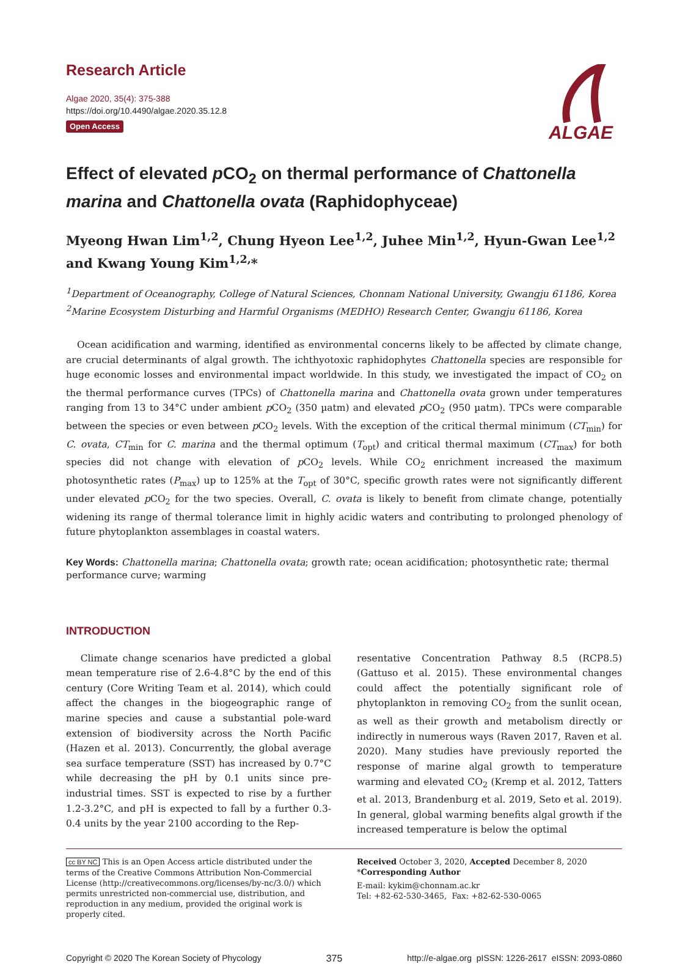Research Article
Algae 2020, 35(4): 375-388
https://doi.org/10.4490/algae.2020.35.12.8
Open Access
ALGAE
Effect of elevated p CO<sub>2</sub> on thermal performance of Chattonella marina and Chattonella ovata (Raphidophyceae)
Myeong Hwan Lim<sup>1,2</sup>, Chung Hyeon Lee<sup>1,2</sup>, Juhee Min<sup>1,2</sup>, Hyun-Gwan Lee<sup>1,2</sup> and Kwang Young Kim<sup>1,2,</sup>*
<sup>1</sup> Department of Oceanography, College of Natural Sciences, Chonnam National University, Gwangju 61186, Korea
<sup>2</sup> Marine Ecosystem Disturbing and Harmful Organisms (MEDHO) Research Center, Gwangju 61186, Korea
Ocean acidification and warming, identified as environmental concerns likely to be affected by climate change, are crucial determinants of algal growth. The ichthyotoxic raphidophytes Chattonella species are responsible for huge economic losses and environmental impact worldwide. In this study, we investigated the impact of CO<sub>2</sub> on the thermal performance curves (TPCs) of Chattonella marina and Chattonella ovata grown under temperatures ranging from 13 to 34°C under ambient p CO<sub>2</sub> (350 µatm) and elevated p CO<sub>2</sub> (950 µatm). TPCs were comparable between the species or even between p CO<sub>2</sub> levels. With the exception of the critical thermal minimum (CT<sub>min</sub>) for C. ovata, CT<sub>min</sub> for C. marina and the thermal optimum (T<sub>opt</sub>) and critical thermal maximum (CT<sub>max</sub>) for both species did not change with elevation of p CO<sub>2</sub> levels. While CO<sub>2</sub> enrichment increased the maximum photosynthetic rates (P<sub>max</sub>) up to 125% at the T<sub>opt</sub> of 30°C, specific growth rates were not significantly different under elevated p CO<sub>2</sub> for the two species. Overall, C. ovata is likely to benefit from climate change, potentially widening its range of thermal tolerance limit in highly acidic waters and contributing to prolonged phenology of future phytoplankton assemblages in coastal waters.
Key Words: Chattonella marina; Chattonella ovata; growth rate; ocean acidification; photosynthetic rate; thermal performance curve; warming
INTRODUCTION
Climate change scenarios have predicted a global mean temperature rise of 2.6-4.8°C by the end of this century (Core Writing Team et al. 2014), which could affect the changes in the biogeographic range of marine species and cause a substantial pole-ward extension of biodiversity across the North Pacific (Hazen et al. 2013). Concurrently, the global average sea surface temperature (SST) has increased by 0.7°C while decreasing the pH by 0.1 units since pre-industrial times. SST is expected to rise by a further 1.2-3.2°C, and pH is expected to fall by a further 0.3-0.4 units by the year 2100 according to the Rep-
resentative Concentration Pathway 8.5 (RCP8.5) (Gattuso et al. 2015). These environmental changes could affect the potentially significant role of phytoplankton in removing CO<sub>2</sub> from the sunlit ocean, as well as their growth and metabolism directly or indirectly in numerous ways (Raven 2017, Raven et al. 2020). Many studies have previously reported the response of marine algal growth to temperature warming and elevated CO<sub>2</sub> (Kremp et al. 2012, Tatters et al. 2013, Brandenburg et al. 2019, Seto et al. 2019). In general, global warming benefits algal growth if the increased temperature is below the optimal
cc BY NC This is an Open Access article distributed under the terms of the Creative Commons Attribution Non-Commercial License (http://creativecommons.org/licenses/by-nc/3.0/) which permits unrestricted non-commercial use, distribution, and reproduction in any medium, provided the original work is properly cited.
Received October 3, 2020, Accepted December 8, 2020
*Corresponding Author
E-mail: kykim@chonnam.ac.kr
Tel: +82-62-530-3465, Fax: +82-62-530-0065
Copyright © 2020 The Korean Society of Phycology 375 http://e-algae.org pISSN: 1226-2617 eISSN: 2093-0860